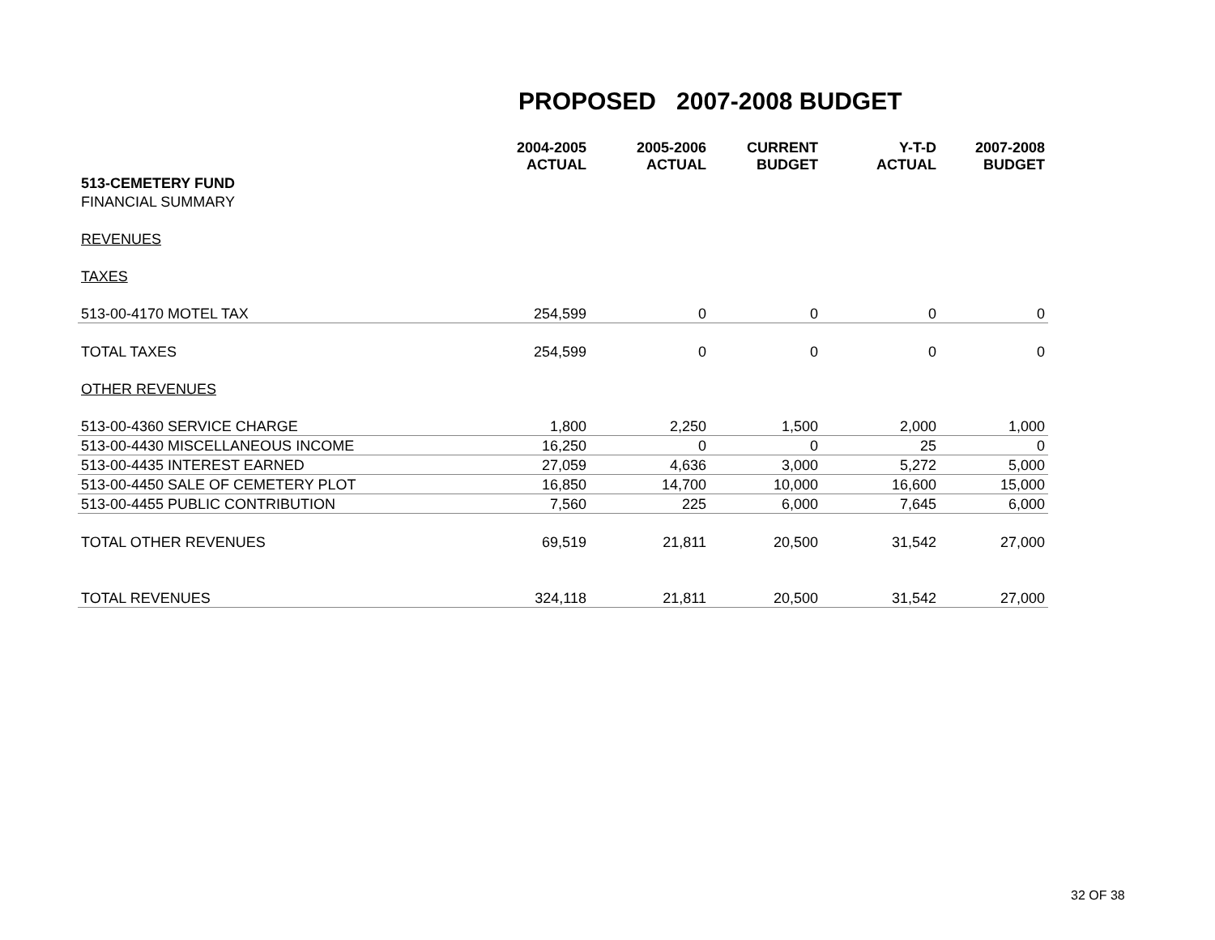PROPOSED 2007-2008 BUDGET
| | 2004-2005 ACTUAL | 2005-2006 ACTUAL | CURRENT BUDGET | Y-T-D ACTUAL | 2007-2008 BUDGET |
| --- | --- | --- | --- | --- | --- |
| 513-CEMETERY FUND | | | | | |
| FINANCIAL SUMMARY | | | | | |
| REVENUES | | | | | |
| TAXES | | | | | |
| 513-00-4170 MOTEL TAX | 254,599 | 0 | 0 | 0 | 0 |
| TOTAL TAXES | 254,599 | 0 | 0 | 0 | 0 |
| OTHER REVENUES | | | | | |
| 513-00-4360 SERVICE CHARGE | 1,800 | 2,250 | 1,500 | 2,000 | 1,000 |
| 513-00-4430 MISCELLANEOUS INCOME | 16,250 | 0 | 0 | 25 | 0 |
| 513-00-4435 INTEREST EARNED | 27,059 | 4,636 | 3,000 | 5,272 | 5,000 |
| 513-00-4450 SALE OF CEMETERY PLOT | 16,850 | 14,700 | 10,000 | 16,600 | 15,000 |
| 513-00-4455 PUBLIC CONTRIBUTION | 7,560 | 225 | 6,000 | 7,645 | 6,000 |
| TOTAL OTHER REVENUES | 69,519 | 21,811 | 20,500 | 31,542 | 27,000 |
| TOTAL REVENUES | 324,118 | 21,811 | 20,500 | 31,542 | 27,000 |
32 OF 38